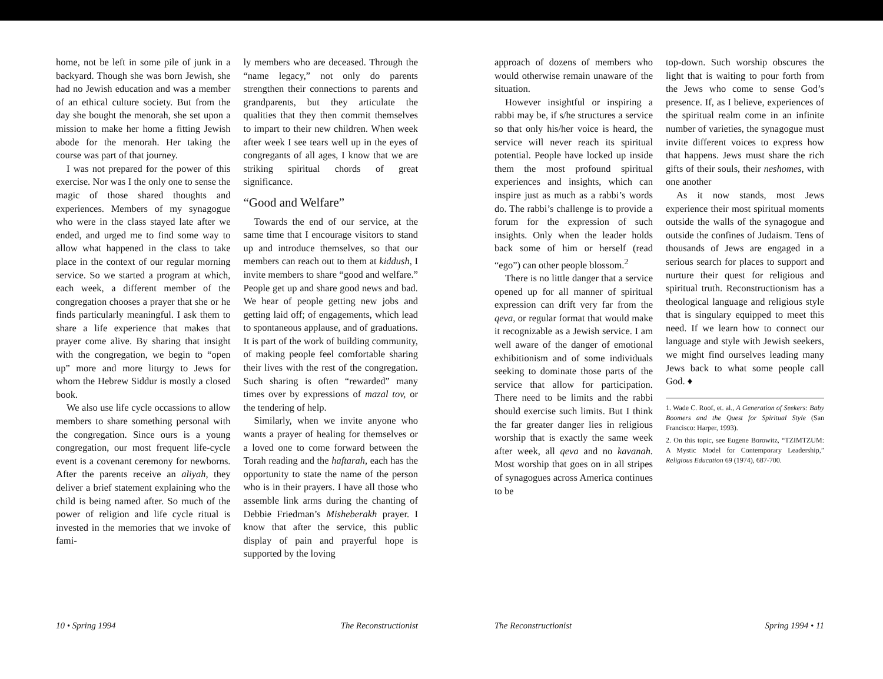home, not be left in some pile of junk in a backyard. Though she was born Jewish, she had no Jewish education and was a member of an ethical culture society. But from the day she bought the menorah, she set upon a mission to make her home a fitting Jewish abode for the menorah. Her taking the course was part of that journey.
I was not prepared for the power of this exercise. Nor was I the only one to sense the magic of those shared thoughts and experiences. Members of my synagogue who were in the class stayed late after we ended, and urged me to find some way to allow what happened in the class to take place in the context of our regular morning service. So we started a program at which, each week, a different member of the congregation chooses a prayer that she or he finds particularly meaningful. I ask them to share a life experience that makes that prayer come alive. By sharing that insight with the congregation, we begin to “open up” more and more liturgy to Jews for whom the Hebrew Siddur is mostly a closed book.
We also use life cycle occassions to allow members to share something personal with the congregation. Since ours is a young congregation, our most frequent life-cycle event is a covenant ceremony for newborns. After the parents receive an aliyah, they deliver a brief statement explaining who the child is being named after. So much of the power of religion and life cycle ritual is invested in the memories that we invoke of fami-
ly members who are deceased. Through the “name legacy,” not only do parents strengthen their connections to parents and grandparents, but they articulate the qualities that they then commit themselves to impart to their new children. When week after week I see tears well up in the eyes of congregants of all ages, I know that we are striking spiritual chords of great significance.
“Good and Welfare”
Towards the end of our service, at the same time that I encourage visitors to stand up and introduce themselves, so that our members can reach out to them at kiddush, I invite members to share “good and welfare.” People get up and share good news and bad. We hear of people getting new jobs and getting laid off; of engagements, which lead to spontaneous applause, and of graduations. It is part of the work of building community, of making people feel comfortable sharing their lives with the rest of the congregation. Such sharing is often “rewarded” many times over by expressions of mazal tov, or the tendering of help.
Similarly, when we invite anyone who wants a prayer of healing for themselves or a loved one to come forward between the Torah reading and the haftarah, each has the opportunity to state the name of the person who is in their prayers. I have all those who assemble link arms during the chanting of Debbie Friedman’s Misheberakh prayer. I know that after the service, this public display of pain and prayerful hope is supported by the loving
10 • Spring 1994 The Reconstructionist
approach of dozens of members who would otherwise remain unaware of the situation.
However insightful or inspiring a rabbi may be, if s/he structures a service so that only his/her voice is heard, the service will never reach its spiritual potential. People have locked up inside them the most profound spiritual experiences and insights, which can inspire just as much as a rabbi’s words do. The rabbi’s challenge is to provide a forum for the expression of such insights. Only when the leader holds back some of him or herself (read “ego”) can other people blossom.<sup>2</sup>
There is no little danger that a service opened up for all manner of spiritual expression can drift very far from the qeva, or regular format that would make it recognizable as a Jewish service. I am well aware of the danger of emotional exhibitionism and of some individuals seeking to dominate those parts of the service that allow for participation. There need to be limits and the rabbi should exercise such limits. But I think the far greater danger lies in religious worship that is exactly the same week after week, all qeva and no kavanah. Most worship that goes on in all stripes of synagogues across America continues to be
top-down. Such worship obscures the light that is waiting to pour forth from the Jews who come to sense God’s presence. If, as I believe, experiences of the spiritual realm come in an infinite number of varieties, the synagogue must invite different voices to express how that happens. Jews must share the rich gifts of their souls, their neshomes, with one another
As it now stands, most Jews experience their most spiritual moments outside the walls of the synagogue and outside the confines of Judaism. Tens of thousands of Jews are engaged in a serious search for places to support and nurture their quest for religious and spiritual truth. Reconstructionism has a theological language and religious style that is singulary equipped to meet this need. If we learn how to connect our language and style with Jewish seekers, we might find ourselves leading many Jews back to what some people call God. ♦
1. Wade C. Roof, et. al., A Generation of Seekers: Baby Boomers and the Quest for Spiritual Style (San Francisco: Harper, 1993).
2. On this topic, see Eugene Borowitz, “TZIMTZUM: A Mystic Model for Contemporary Leadership,” Religious Education 69 (1974), 687-700.
The Reconstructionist Spring 1994 • 11